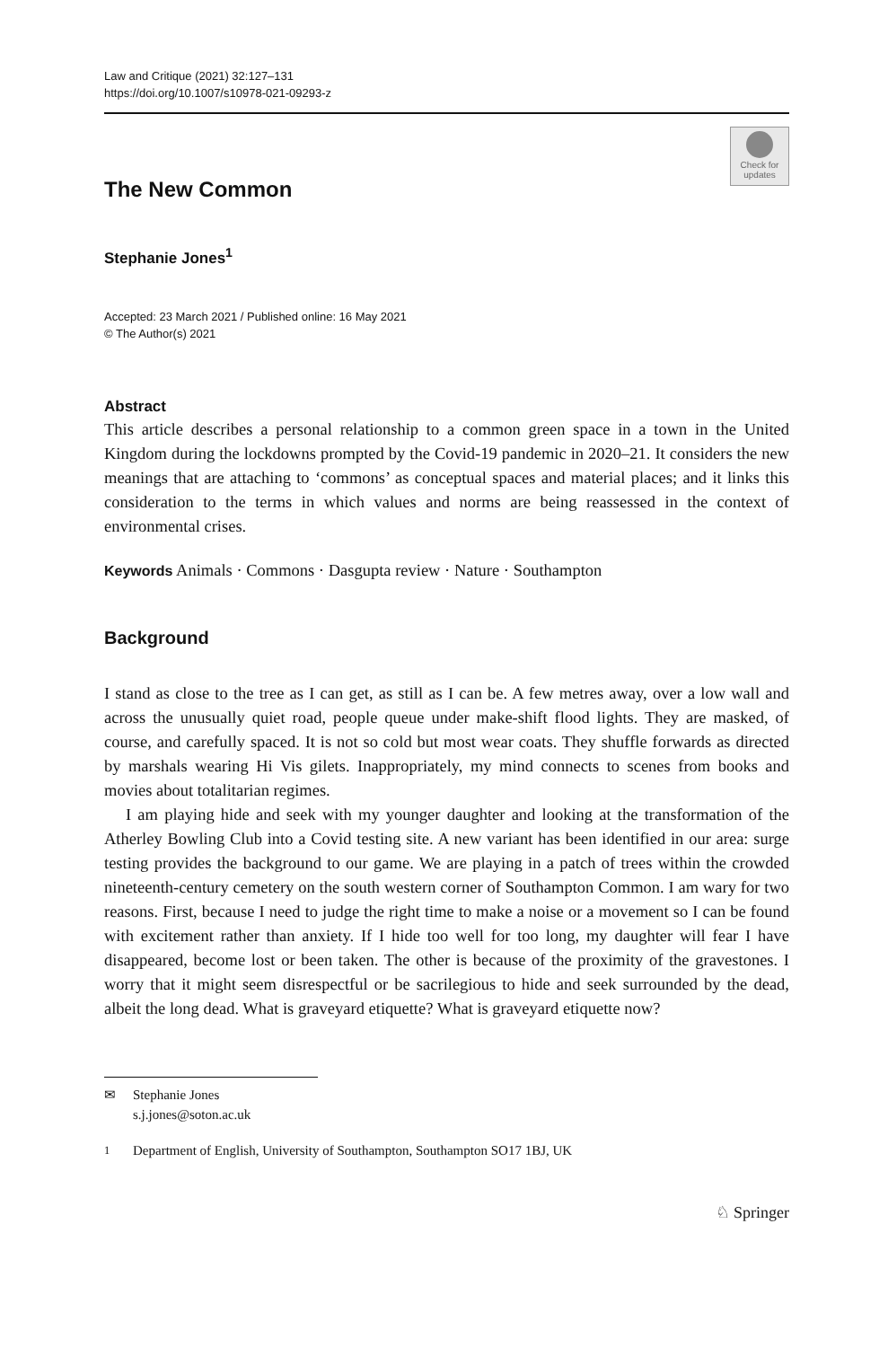Law and Critique (2021) 32:127–131
https://doi.org/10.1007/s10978-021-09293-z
Check for updates
The New Common
Stephanie Jones<sup>1</sup>
Accepted: 23 March 2021 / Published online: 16 May 2021
© The Author(s) 2021
Abstract
This article describes a personal relationship to a common green space in a town in the United Kingdom during the lockdowns prompted by the Covid-19 pandemic in 2020–21. It considers the new meanings that are attaching to ‘commons’ as conceptual spaces and material places; and it links this consideration to the terms in which values and norms are being reassessed in the context of environmental crises.
Keywords Animals · Commons · Dasgupta review · Nature · Southampton
Background
I stand as close to the tree as I can get, as still as I can be. A few metres away, over a low wall and across the unusually quiet road, people queue under make-shift flood lights. They are masked, of course, and carefully spaced. It is not so cold but most wear coats. They shuffle forwards as directed by marshals wearing Hi Vis gilets. Inappropriately, my mind connects to scenes from books and movies about totalitarian regimes.
I am playing hide and seek with my younger daughter and looking at the transformation of the Atherley Bowling Club into a Covid testing site. A new variant has been identified in our area: surge testing provides the background to our game. We are playing in a patch of trees within the crowded nineteenth-century cemetery on the south western corner of Southampton Common. I am wary for two reasons. First, because I need to judge the right time to make a noise or a movement so I can be found with excitement rather than anxiety. If I hide too well for too long, my daughter will fear I have disappeared, become lost or been taken. The other is because of the proximity of the gravestones. I worry that it might seem disrespectful or be sacrilegious to hide and seek surrounded by the dead, albeit the long dead. What is graveyard etiquette? What is graveyard etiquette now?
✉ Stephanie Jones
s.j.jones@soton.ac.uk
<sup>1</sup> Department of English, University of Southampton, Southampton SO17 1BJ, UK
♘ Springer